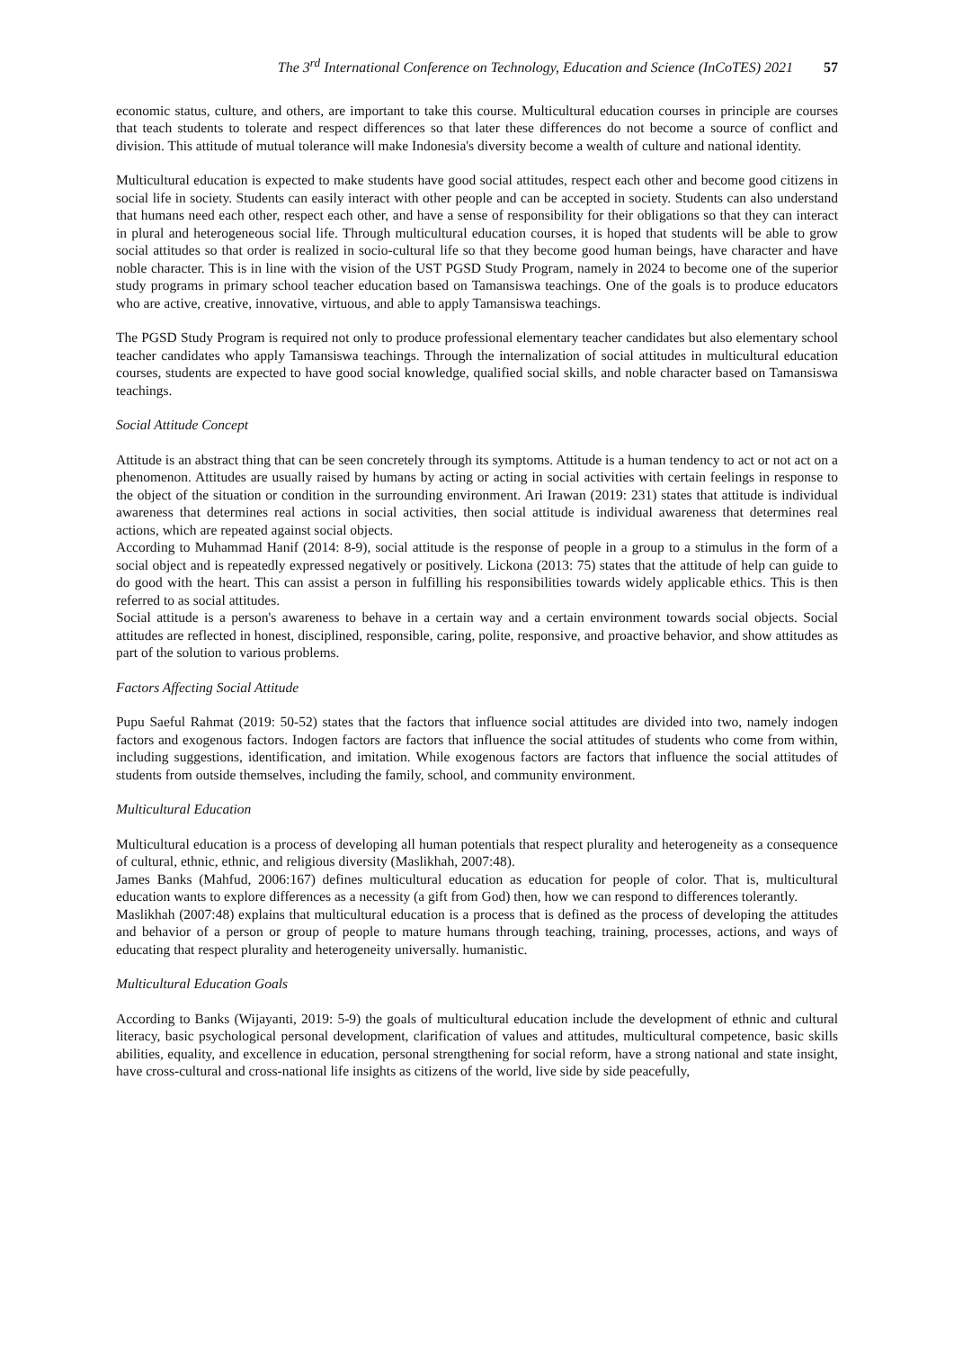The 3<sup>rd</sup> International Conference on Technology, Education and Science (InCoTES) 2021 57
economic status, culture, and others, are important to take this course. Multicultural education courses in principle are courses that teach students to tolerate and respect differences so that later these differences do not become a source of conflict and division. This attitude of mutual tolerance will make Indonesia's diversity become a wealth of culture and national identity.
Multicultural education is expected to make students have good social attitudes, respect each other and become good citizens in social life in society. Students can easily interact with other people and can be accepted in society. Students can also understand that humans need each other, respect each other, and have a sense of responsibility for their obligations so that they can interact in plural and heterogeneous social life. Through multicultural education courses, it is hoped that students will be able to grow social attitudes so that order is realized in socio-cultural life so that they become good human beings, have character and have noble character. This is in line with the vision of the UST PGSD Study Program, namely in 2024 to become one of the superior study programs in primary school teacher education based on Tamansiswa teachings. One of the goals is to produce educators who are active, creative, innovative, virtuous, and able to apply Tamansiswa teachings.
The PGSD Study Program is required not only to produce professional elementary teacher candidates but also elementary school teacher candidates who apply Tamansiswa teachings. Through the internalization of social attitudes in multicultural education courses, students are expected to have good social knowledge, qualified social skills, and noble character based on Tamansiswa teachings.
Social Attitude Concept
Attitude is an abstract thing that can be seen concretely through its symptoms. Attitude is a human tendency to act or not act on a phenomenon. Attitudes are usually raised by humans by acting or acting in social activities with certain feelings in response to the object of the situation or condition in the surrounding environment. Ari Irawan (2019: 231) states that attitude is individual awareness that determines real actions in social activities, then social attitude is individual awareness that determines real actions, which are repeated against social objects.
According to Muhammad Hanif (2014: 8-9), social attitude is the response of people in a group to a stimulus in the form of a social object and is repeatedly expressed negatively or positively. Lickona (2013: 75) states that the attitude of help can guide to do good with the heart. This can assist a person in fulfilling his responsibilities towards widely applicable ethics. This is then referred to as social attitudes.
Social attitude is a person's awareness to behave in a certain way and a certain environment towards social objects. Social attitudes are reflected in honest, disciplined, responsible, caring, polite, responsive, and proactive behavior, and show attitudes as part of the solution to various problems.
Factors Affecting Social Attitude
Pupu Saeful Rahmat (2019: 50-52) states that the factors that influence social attitudes are divided into two, namely indogen factors and exogenous factors. Indogen factors are factors that influence the social attitudes of students who come from within, including suggestions, identification, and imitation. While exogenous factors are factors that influence the social attitudes of students from outside themselves, including the family, school, and community environment.
Multicultural Education
Multicultural education is a process of developing all human potentials that respect plurality and heterogeneity as a consequence of cultural, ethnic, ethnic, and religious diversity (Maslikhah, 2007:48).
James Banks (Mahfud, 2006:167) defines multicultural education as education for people of color. That is, multicultural education wants to explore differences as a necessity (a gift from God) then, how we can respond to differences tolerantly.
Maslikhah (2007:48) explains that multicultural education is a process that is defined as the process of developing the attitudes and behavior of a person or group of people to mature humans through teaching, training, processes, actions, and ways of educating that respect plurality and heterogeneity universally. humanistic.
Multicultural Education Goals
According to Banks (Wijayanti, 2019: 5-9) the goals of multicultural education include the development of ethnic and cultural literacy, basic psychological personal development, clarification of values and attitudes, multicultural competence, basic skills abilities, equality, and excellence in education, personal strengthening for social reform, have a strong national and state insight, have cross-cultural and cross-national life insights as citizens of the world, live side by side peacefully,